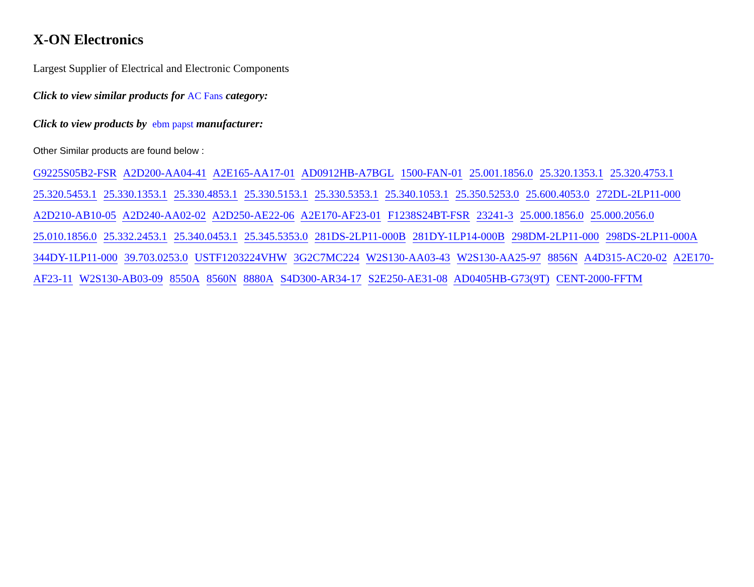X-ON Electronics
Largest Supplier of Electrical and Electronic Components
Click to view similar products for AC Fans category:
Click to view products by ebm papst manufacturer:
Other Similar products are found below :
G9225S05B2-FSR A2D200-AA04-41 A2E165-AA17-01 AD0912HB-A7BGL 1500-FAN-01 25.001.1856.0 25.320.1353.1 25.320.4753.1 25.320.5453.1 25.330.1353.1 25.330.4853.1 25.330.5153.1 25.330.5353.1 25.340.1053.1 25.350.5253.0 25.600.4053.0 272DL-2LP11-000 A2D210-AB10-05 A2D240-AA02-02 A2D250-AE22-06 A2E170-AF23-01 F1238S24BT-FSR 23241-3 25.000.1856.0 25.000.2056.0 25.010.1856.0 25.332.2453.1 25.340.0453.1 25.345.5353.0 281DS-2LP11-000B 281DY-1LP14-000B 298DM-2LP11-000 298DS-2LP11-000A 344DY-1LP11-000 39.703.0253.0 USTF1203224VHW 3G2C7MC224 W2S130-AA03-43 W2S130-AA25-97 8856N A4D315-AC20-02 A2E170-AF23-11 W2S130-AB03-09 8550A 8560N 8880A S4D300-AR34-17 S2E250-AE31-08 AD0405HB-G73(9T) CENT-2000-FFTM